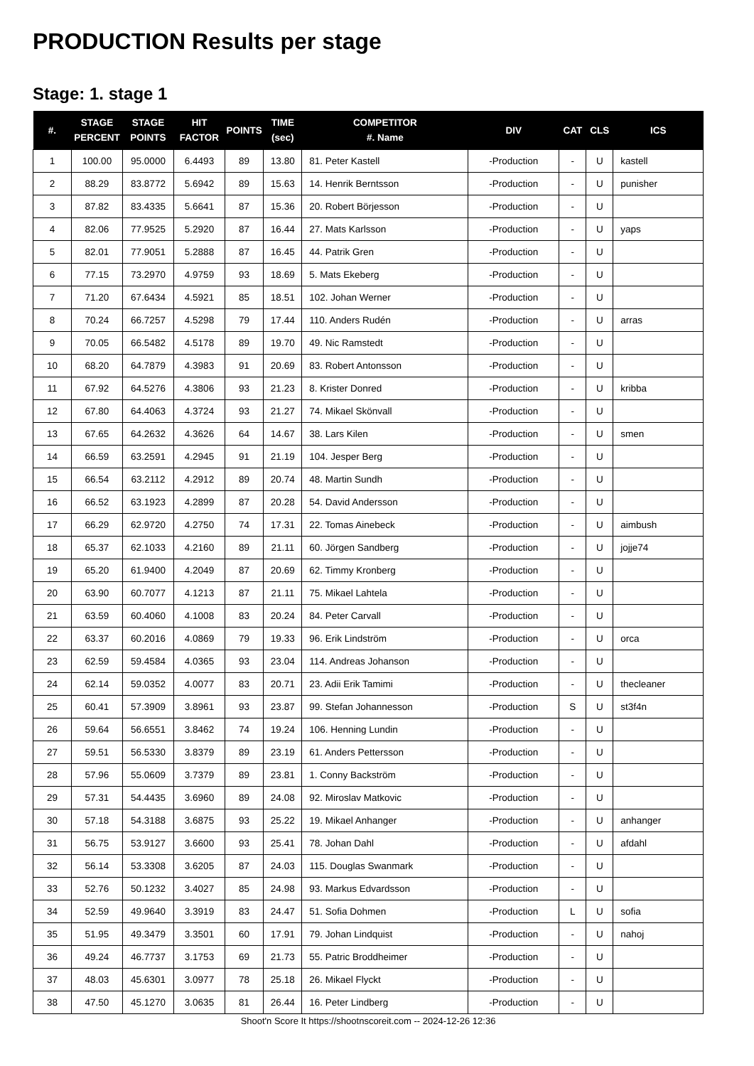PRODUCTION Results per stage
Stage: 1. stage 1
| #. | STAGE PERCENT | STAGE POINTS | HIT FACTOR | POINTS | TIME (sec) | COMPETITOR #. Name | DIV | CAT | CLS | ICS |
| --- | --- | --- | --- | --- | --- | --- | --- | --- | --- | --- |
| 1 | 100.00 | 95.0000 | 6.4493 | 89 | 13.80 | 81. Peter Kastell | -Production | - | U | kastell |
| 2 | 88.29 | 83.8772 | 5.6942 | 89 | 15.63 | 14. Henrik Berntsson | -Production | - | U | punisher |
| 3 | 87.82 | 83.4335 | 5.6641 | 87 | 15.36 | 20. Robert Börjesson | -Production | - | U | |
| 4 | 82.06 | 77.9525 | 5.2920 | 87 | 16.44 | 27. Mats Karlsson | -Production | - | U | yaps |
| 5 | 82.01 | 77.9051 | 5.2888 | 87 | 16.45 | 44. Patrik Gren | -Production | - | U | |
| 6 | 77.15 | 73.2970 | 4.9759 | 93 | 18.69 | 5. Mats Ekeberg | -Production | - | U | |
| 7 | 71.20 | 67.6434 | 4.5921 | 85 | 18.51 | 102. Johan Werner | -Production | - | U | |
| 8 | 70.24 | 66.7257 | 4.5298 | 79 | 17.44 | 110. Anders Rudén | -Production | - | U | arras |
| 9 | 70.05 | 66.5482 | 4.5178 | 89 | 19.70 | 49. Nic Ramstedt | -Production | - | U | |
| 10 | 68.20 | 64.7879 | 4.3983 | 91 | 20.69 | 83. Robert Antonsson | -Production | - | U | |
| 11 | 67.92 | 64.5276 | 4.3806 | 93 | 21.23 | 8. Krister Donred | -Production | - | U | kribba |
| 12 | 67.80 | 64.4063 | 4.3724 | 93 | 21.27 | 74. Mikael Skönvall | -Production | - | U | |
| 13 | 67.65 | 64.2632 | 4.3626 | 64 | 14.67 | 38. Lars Kilen | -Production | - | U | smen |
| 14 | 66.59 | 63.2591 | 4.2945 | 91 | 21.19 | 104. Jesper Berg | -Production | - | U | |
| 15 | 66.54 | 63.2112 | 4.2912 | 89 | 20.74 | 48. Martin Sundh | -Production | - | U | |
| 16 | 66.52 | 63.1923 | 4.2899 | 87 | 20.28 | 54. David Andersson | -Production | - | U | |
| 17 | 66.29 | 62.9720 | 4.2750 | 74 | 17.31 | 22. Tomas Ainebeck | -Production | - | U | aimbush |
| 18 | 65.37 | 62.1033 | 4.2160 | 89 | 21.11 | 60. Jörgen Sandberg | -Production | - | U | jojje74 |
| 19 | 65.20 | 61.9400 | 4.2049 | 87 | 20.69 | 62. Timmy Kronberg | -Production | - | U | |
| 20 | 63.90 | 60.7077 | 4.1213 | 87 | 21.11 | 75. Mikael Lahtela | -Production | - | U | |
| 21 | 63.59 | 60.4060 | 4.1008 | 83 | 20.24 | 84. Peter Carvall | -Production | - | U | |
| 22 | 63.37 | 60.2016 | 4.0869 | 79 | 19.33 | 96. Erik Lindström | -Production | - | U | orca |
| 23 | 62.59 | 59.4584 | 4.0365 | 93 | 23.04 | 114. Andreas Johanson | -Production | - | U | |
| 24 | 62.14 | 59.0352 | 4.0077 | 83 | 20.71 | 23. Adii Erik Tamimi | -Production | - | U | thecleaner |
| 25 | 60.41 | 57.3909 | 3.8961 | 93 | 23.87 | 99. Stefan Johannesson | -Production | S | U | st3f4n |
| 26 | 59.64 | 56.6551 | 3.8462 | 74 | 19.24 | 106. Henning Lundin | -Production | - | U | |
| 27 | 59.51 | 56.5330 | 3.8379 | 89 | 23.19 | 61. Anders Pettersson | -Production | - | U | |
| 28 | 57.96 | 55.0609 | 3.7379 | 89 | 23.81 | 1. Conny Backström | -Production | - | U | |
| 29 | 57.31 | 54.4435 | 3.6960 | 89 | 24.08 | 92. Miroslav Matkovic | -Production | - | U | |
| 30 | 57.18 | 54.3188 | 3.6875 | 93 | 25.22 | 19. Mikael Anhanger | -Production | - | U | anhanger |
| 31 | 56.75 | 53.9127 | 3.6600 | 93 | 25.41 | 78. Johan Dahl | -Production | - | U | afdahl |
| 32 | 56.14 | 53.3308 | 3.6205 | 87 | 24.03 | 115. Douglas Swanmark | -Production | - | U | |
| 33 | 52.76 | 50.1232 | 3.4027 | 85 | 24.98 | 93. Markus Edvardsson | -Production | - | U | |
| 34 | 52.59 | 49.9640 | 3.3919 | 83 | 24.47 | 51. Sofia Dohmen | -Production | L | U | sofia |
| 35 | 51.95 | 49.3479 | 3.3501 | 60 | 17.91 | 79. Johan Lindquist | -Production | - | U | nahoj |
| 36 | 49.24 | 46.7737 | 3.1753 | 69 | 21.73 | 55. Patric Broddheimer | -Production | - | U | |
| 37 | 48.03 | 45.6301 | 3.0977 | 78 | 25.18 | 26. Mikael Flyckt | -Production | - | U | |
| 38 | 47.50 | 45.1270 | 3.0635 | 81 | 26.44 | 16. Peter Lindberg | -Production | - | U | |
Shoot'n Score It https://shootnscoreit.com -- 2024-12-26 12:36